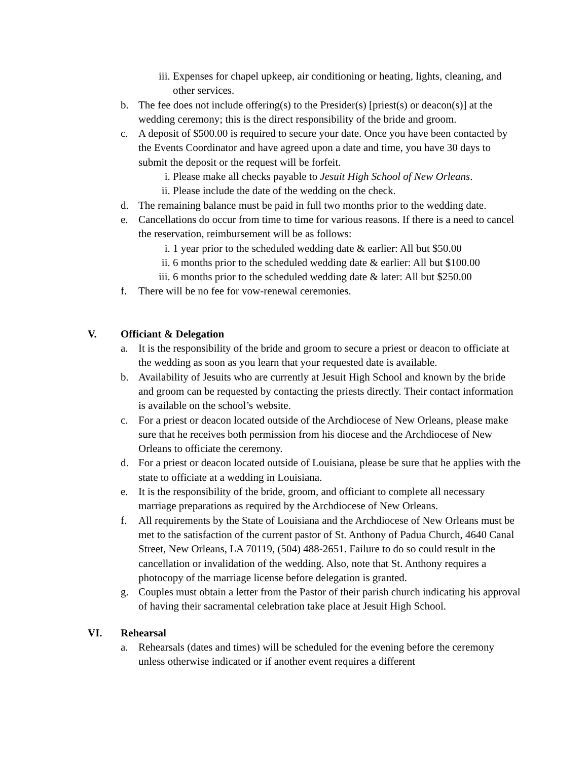iii. Expenses for chapel upkeep, air conditioning or heating, lights, cleaning, and other services.
b. The fee does not include offering(s) to the Presider(s) [priest(s) or deacon(s)] at the wedding ceremony; this is the direct responsibility of the bride and groom.
c. A deposit of $500.00 is required to secure your date. Once you have been contacted by the Events Coordinator and have agreed upon a date and time, you have 30 days to submit the deposit or the request will be forfeit.
i. Please make all checks payable to Jesuit High School of New Orleans.
ii. Please include the date of the wedding on the check.
d. The remaining balance must be paid in full two months prior to the wedding date.
e. Cancellations do occur from time to time for various reasons. If there is a need to cancel the reservation, reimbursement will be as follows:
i. 1 year prior to the scheduled wedding date & earlier: All but $50.00
ii. 6 months prior to the scheduled wedding date & earlier: All but $100.00
iii. 6 months prior to the scheduled wedding date & later: All but $250.00
f. There will be no fee for vow-renewal ceremonies.
V. Officiant & Delegation
a. It is the responsibility of the bride and groom to secure a priest or deacon to officiate at the wedding as soon as you learn that your requested date is available.
b. Availability of Jesuits who are currently at Jesuit High School and known by the bride and groom can be requested by contacting the priests directly. Their contact information is available on the school’s website.
c. For a priest or deacon located outside of the Archdiocese of New Orleans, please make sure that he receives both permission from his diocese and the Archdiocese of New Orleans to officiate the ceremony.
d. For a priest or deacon located outside of Louisiana, please be sure that he applies with the state to officiate at a wedding in Louisiana.
e. It is the responsibility of the bride, groom, and officiant to complete all necessary marriage preparations as required by the Archdiocese of New Orleans.
f. All requirements by the State of Louisiana and the Archdiocese of New Orleans must be met to the satisfaction of the current pastor of St. Anthony of Padua Church, 4640 Canal Street, New Orleans, LA 70119, (504) 488-2651. Failure to do so could result in the cancellation or invalidation of the wedding. Also, note that St. Anthony requires a photocopy of the marriage license before delegation is granted.
g. Couples must obtain a letter from the Pastor of their parish church indicating his approval of having their sacramental celebration take place at Jesuit High School.
VI. Rehearsal
a. Rehearsals (dates and times) will be scheduled for the evening before the ceremony unless otherwise indicated or if another event requires a different